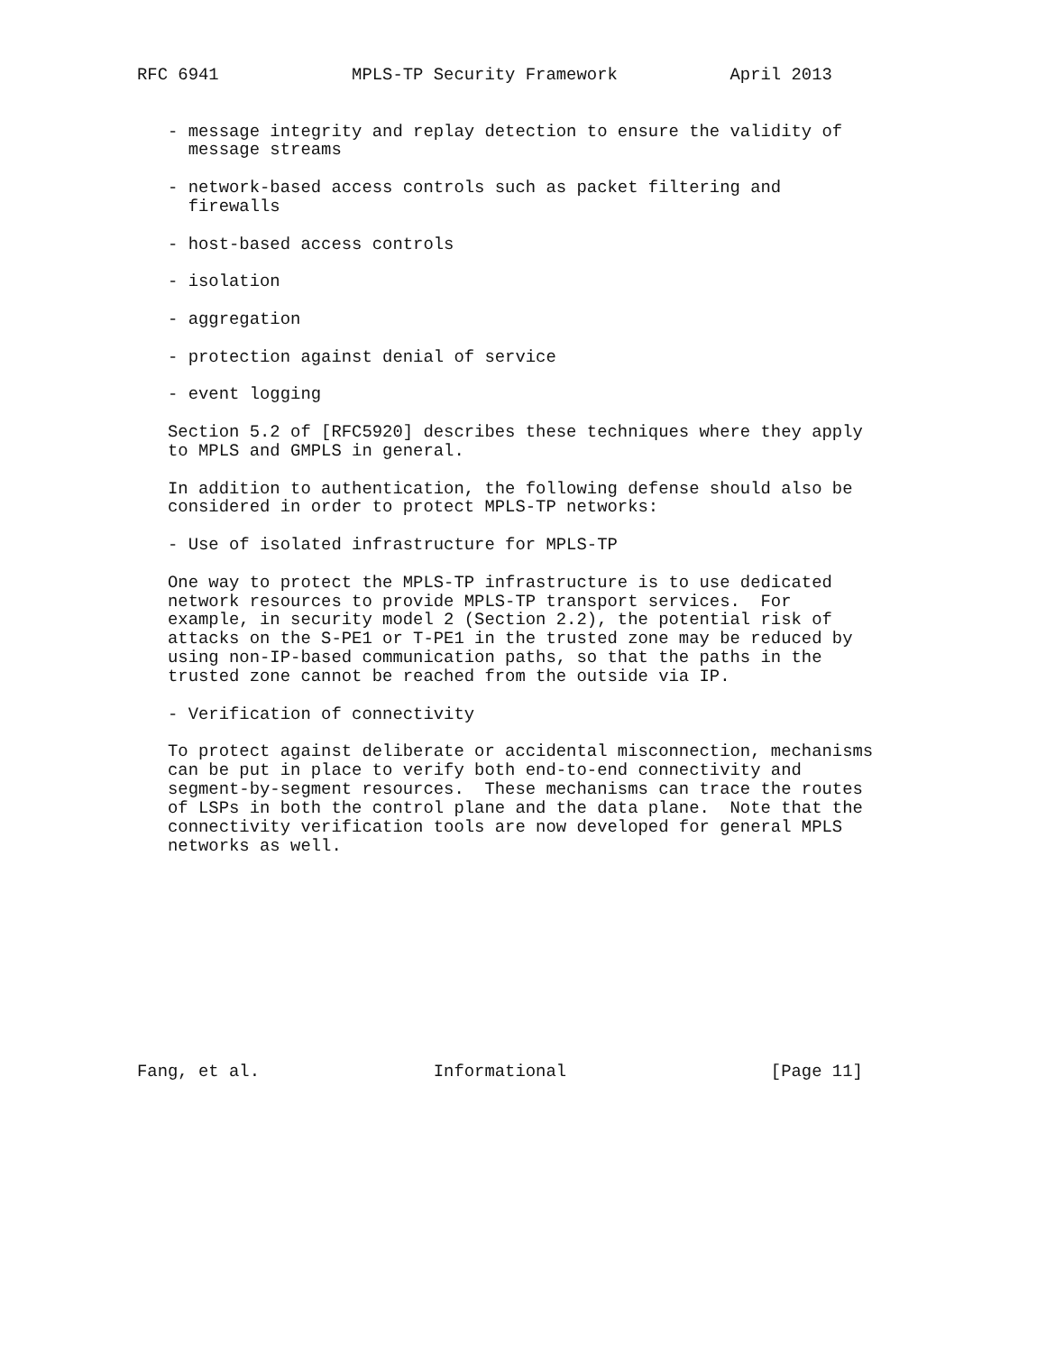RFC 6941             MPLS-TP Security Framework           April 2013


   - message integrity and replay detection to ensure the validity of
     message streams

   - network-based access controls such as packet filtering and
     firewalls

   - host-based access controls

   - isolation

   - aggregation

   - protection against denial of service

   - event logging

   Section 5.2 of [RFC5920] describes these techniques where they apply
   to MPLS and GMPLS in general.

   In addition to authentication, the following defense should also be
   considered in order to protect MPLS-TP networks:

   - Use of isolated infrastructure for MPLS-TP

   One way to protect the MPLS-TP infrastructure is to use dedicated
   network resources to provide MPLS-TP transport services.  For
   example, in security model 2 (Section 2.2), the potential risk of
   attacks on the S-PE1 or T-PE1 in the trusted zone may be reduced by
   using non-IP-based communication paths, so that the paths in the
   trusted zone cannot be reached from the outside via IP.

   - Verification of connectivity

   To protect against deliberate or accidental misconnection, mechanisms
   can be put in place to verify both end-to-end connectivity and
   segment-by-segment resources.  These mechanisms can trace the routes
   of LSPs in both the control plane and the data plane.  Note that the
   connectivity verification tools are now developed for general MPLS
   networks as well.











Fang, et al.                 Informational                    [Page 11]